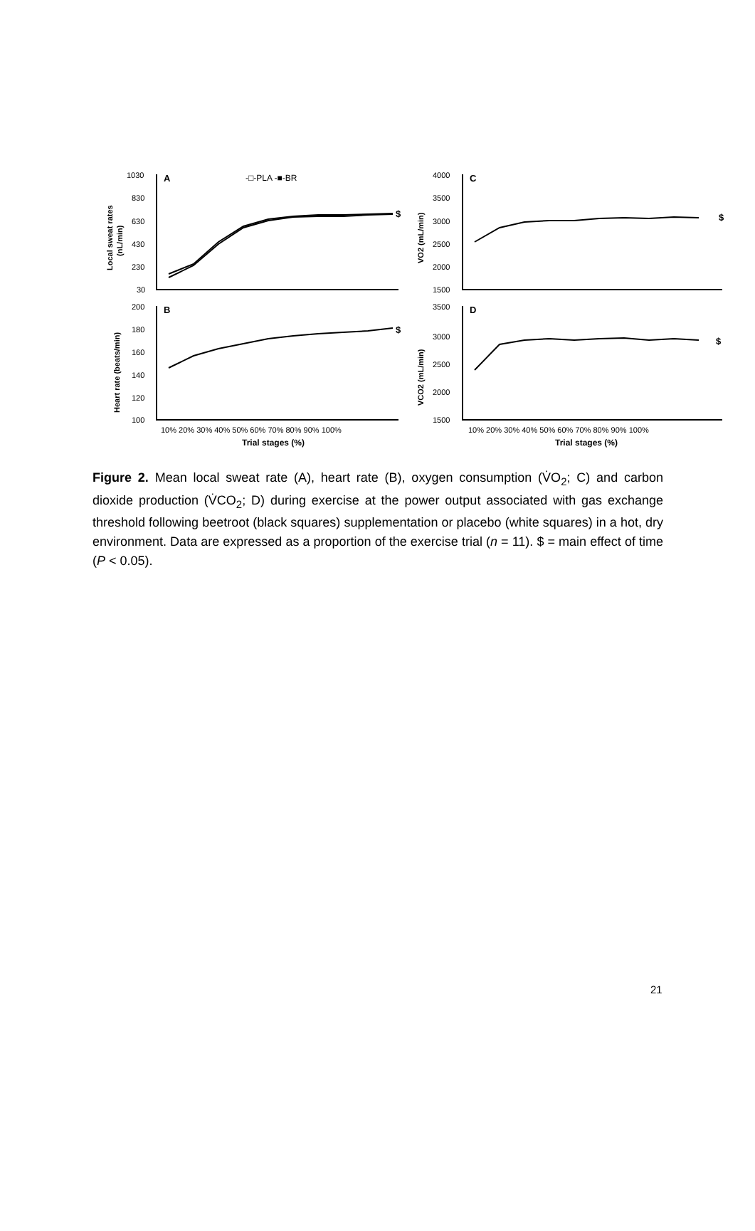1030
830
630
430
230
30
200
180
160
140
120
100
4000
3500
3000
2500
2000
1500
3500
3000
2500
2000
1500
10% 20% 30% 40% 50% 60% 70% 80% 90% 100%
10% 20% 30% 40% 50% 60% 70% 80% 90% 100%
A
B
C
D
$
$
$
$
Trial stages (%)
Trial stages (%)
-□-PLA -■-BR
Local sweat rates
(nL/min)
Heart rate (beats/min)
VO2 (mL/min)
VCO2 (mL/min)
Figure 2. Mean local sweat rate (A), heart rate (B), oxygen consumption (V̇O<sub>2</sub>; C) and carbon dioxide production (V̇CO<sub>2</sub>; D) during exercise at the power output associated with gas exchange threshold following beetroot (black squares) supplementation or placebo (white squares) in a hot, dry environment. Data are expressed as a proportion of the exercise trial (n = 11). $ = main effect of time (P < 0.05).
21